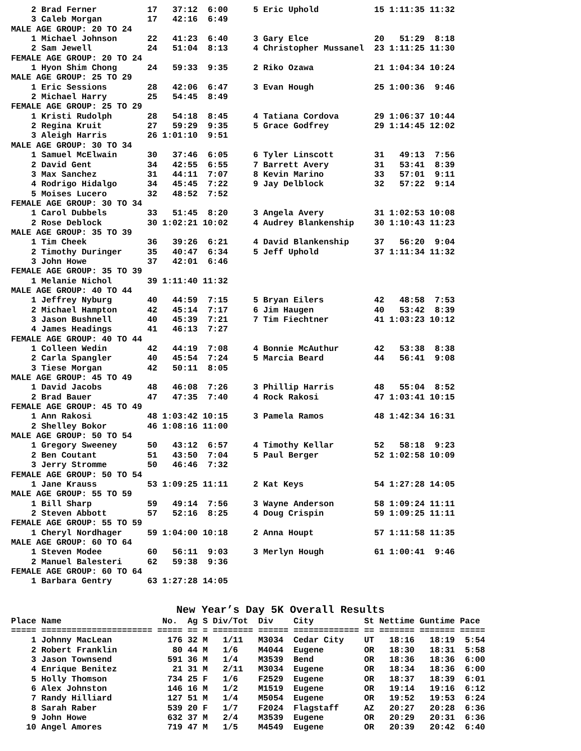2 Brad Ferner          17   37:12  6:00     5 Eric Uphold           15 1:11:35 11:32
    3 Caleb Morgan         17   42:16  6:49
MALE AGE GROUP: 20 TO 24
    1 Michael Johnson      22   41:23  6:40     3 Gary Elce             20   51:29  8:18
    2 Sam Jewell           24   51:04  8:13     4 Christopher Mussanel  23 1:11:25 11:30
FEMALE AGE GROUP: 20 TO 24
    1 Hyon Shim Chong      24   59:33  9:35     2 Riko Ozawa            21 1:04:34 10:24
MALE AGE GROUP: 25 TO 29
    1 Eric Sessions        28   42:06  6:47     3 Evan Hough            25 1:00:36  9:46
    2 Michael Harry        25   54:45  8:49
FEMALE AGE GROUP: 25 TO 29
    1 Kristi Rudolph       28   54:18  8:45     4 Tatiana Cordova       29 1:06:37 10:44
    2 Regina Kruit         27   59:29  9:35     5 Grace Godfrey         29 1:14:45 12:02
    3 Aleigh Harris        26 1:01:10  9:51
MALE AGE GROUP: 30 TO 34
    1 Samuel McElwain      30   37:46  6:05     6 Tyler Linscott        31   49:13  7:56
    2 David Gent           34   42:55  6:55     7 Barrett Avery         31   53:41  8:39
    3 Max Sanchez          31   44:11  7:07     8 Kevin Marino          33   57:01  9:11
    4 Rodrigo Hidalgo      34   45:45  7:22     9 Jay Delblock          32   57:22  9:14
    5 Moises Lucero        32   48:52  7:52
FEMALE AGE GROUP: 30 TO 34
    1 Carol Dubbels        33   51:45  8:20     3 Angela Avery          31 1:02:53 10:08
    2 Rose Deblock         30 1:02:21 10:02     4 Audrey Blankenship    30 1:10:43 11:23
MALE AGE GROUP: 35 TO 39
    1 Tim Cheek            36   39:26  6:21     4 David Blankenship     37   56:20  9:04
    2 Timothy Duringer     35   40:47  6:34     5 Jeff Uphold           37 1:11:34 11:32
    3 John Howe            37   42:01  6:46
FEMALE AGE GROUP: 35 TO 39
    1 Melanie Nichol       39 1:11:40 11:32
MALE AGE GROUP: 40 TO 44
    1 Jeffrey Nyburg       40   44:59  7:15     5 Bryan Eilers          42   48:58  7:53
    2 Michael Hampton      42   45:14  7:17     6 Jim Haugen            40   53:42  8:39
    3 Jason Bushnell       40   45:39  7:21     7 Tim Fiechtner         41 1:03:23 10:12
    4 James Headings       41   46:13  7:27
FEMALE AGE GROUP: 40 TO 44
    1 Colleen Wedin        42   44:19  7:08     4 Bonnie McAuthur       42   53:38  8:38
    2 Carla Spangler       40   45:54  7:24     5 Marcia Beard          44   56:41  9:08
    3 Tiese Morgan         42   50:11  8:05
MALE AGE GROUP: 45 TO 49
    1 David Jacobs         48   46:08  7:26     3 Phillip Harris        48   55:04  8:52
    2 Brad Bauer           47   47:35  7:40     4 Rock Rakosi           47 1:03:41 10:15
FEMALE AGE GROUP: 45 TO 49
    1 Ann Rakosi           48 1:03:42 10:15     3 Pamela Ramos          48 1:42:34 16:31
    2 Shelley Bokor        46 1:08:16 11:00
MALE AGE GROUP: 50 TO 54
    1 Gregory Sweeney      50   43:12  6:57     4 Timothy Kellar        52   58:18  9:23
    2 Ben Coutant          51   43:50  7:04     5 Paul Berger           52 1:02:58 10:09
    3 Jerry Stromme        50   46:46  7:32
FEMALE AGE GROUP: 50 TO 54
    1 Jane Krauss          53 1:09:25 11:11     2 Kat Keys              54 1:27:28 14:05
MALE AGE GROUP: 55 TO 59
    1 Bill Sharp           59   49:14  7:56     3 Wayne Anderson        58 1:09:24 11:11
    2 Steven Abbott        57   52:16  8:25     4 Doug Crispin          59 1:09:25 11:11
FEMALE AGE GROUP: 55 TO 59
    1 Cheryl Nordhager     59 1:04:00 10:18     2 Anna Houpt            57 1:11:58 11:35
MALE AGE GROUP: 60 TO 64
    1 Steven Modee         60   56:11  9:03     3 Merlyn Hough          61 1:00:41  9:46
    2 Manuel Balesteri     62   59:38  9:36
FEMALE AGE GROUP: 60 TO 64
    1 Barbara Gentry       63 1:27:28 14:05
New Year’s Day 5K Overall Results
Place Name                    No.  Ag S Div/Tot  Div    City          St Nettime Guntime Pace
===== ====================== ===== == = ======== ====== ============= == ======= ======= =====
    1 Johnny MacLean           176 32 M   1/11   M3034  Cedar City    UT   18:16   18:19  5:54
    2 Robert Franklin           80 44 M   1/6    M4044  Eugene        OR   18:30   18:31  5:58
    3 Jason Townsend           591 36 M   1/4    M3539  Bend          OR   18:36   18:36  6:00
    4 Enrique Benitez           21 31 M   2/11   M3034  Eugene        OR   18:34   18:36  6:00
    5 Holly Thomson            734 25 F   1/6    F2529  Eugene        OR   18:37   18:39  6:01
    6 Alex Johnston            146 16 M   1/2    M1519  Eugene        OR   19:14   19:16  6:12
    7 Randy Hilliard           127 51 M   1/4    M5054  Eugene        OR   19:52   19:53  6:24
    8 Sarah Raber              539 20 F   1/7    F2024  Flagstaff     AZ   20:27   20:28  6:36
    9 John Howe                632 37 M   2/4    M3539  Eugene        OR   20:29   20:31  6:36
   10 Angel Amores             719 47 M   1/5    M4549  Eugene        OR   20:39   20:42  6:40